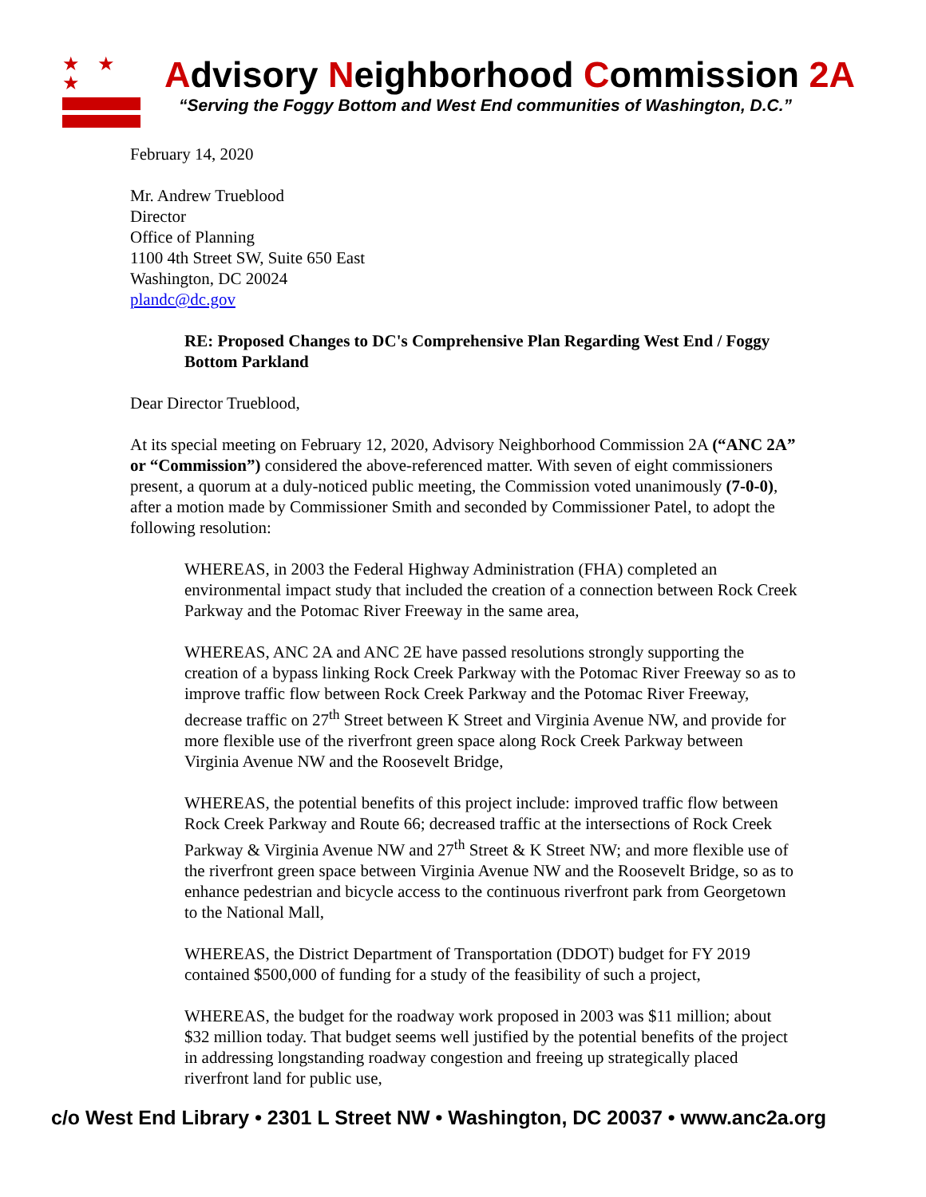★ ★ ★
Advisory Neighborhood Commission 2A
“Serving the Foggy Bottom and West End communities of Washington, D.C.”
February 14, 2020
Mr. Andrew Trueblood
Director
Office of Planning
1100 4th Street SW, Suite 650 East
Washington, DC 20024
plandc@dc.gov
RE: Proposed Changes to DC's Comprehensive Plan Regarding West End / Foggy Bottom Parkland
Dear Director Trueblood,
At its special meeting on February 12, 2020, Advisory Neighborhood Commission 2A (“ANC 2A” or “Commission”) considered the above-referenced matter. With seven of eight commissioners present, a quorum at a duly-noticed public meeting, the Commission voted unanimously (7-0-0), after a motion made by Commissioner Smith and seconded by Commissioner Patel, to adopt the following resolution:
WHEREAS, in 2003 the Federal Highway Administration (FHA) completed an environmental impact study that included the creation of a connection between Rock Creek Parkway and the Potomac River Freeway in the same area,
WHEREAS, ANC 2A and ANC 2E have passed resolutions strongly supporting the creation of a bypass linking Rock Creek Parkway with the Potomac River Freeway so as to improve traffic flow between Rock Creek Parkway and the Potomac River Freeway, decrease traffic on 27<sup>th</sup> Street between K Street and Virginia Avenue NW, and provide for more flexible use of the riverfront green space along Rock Creek Parkway between Virginia Avenue NW and the Roosevelt Bridge,
WHEREAS, the potential benefits of this project include: improved traffic flow between Rock Creek Parkway and Route 66; decreased traffic at the intersections of Rock Creek Parkway & Virginia Avenue NW and 27<sup>th</sup> Street & K Street NW; and more flexible use of the riverfront green space between Virginia Avenue NW and the Roosevelt Bridge, so as to enhance pedestrian and bicycle access to the continuous riverfront park from Georgetown to the National Mall,
WHEREAS, the District Department of Transportation (DDOT) budget for FY 2019 contained $500,000 of funding for a study of the feasibility of such a project,
WHEREAS, the budget for the roadway work proposed in 2003 was $11 million; about $32 million today. That budget seems well justified by the potential benefits of the project in addressing longstanding roadway congestion and freeing up strategically placed riverfront land for public use,
c/o West End Library • 2301 L Street NW • Washington, DC 20037 • www.anc2a.org